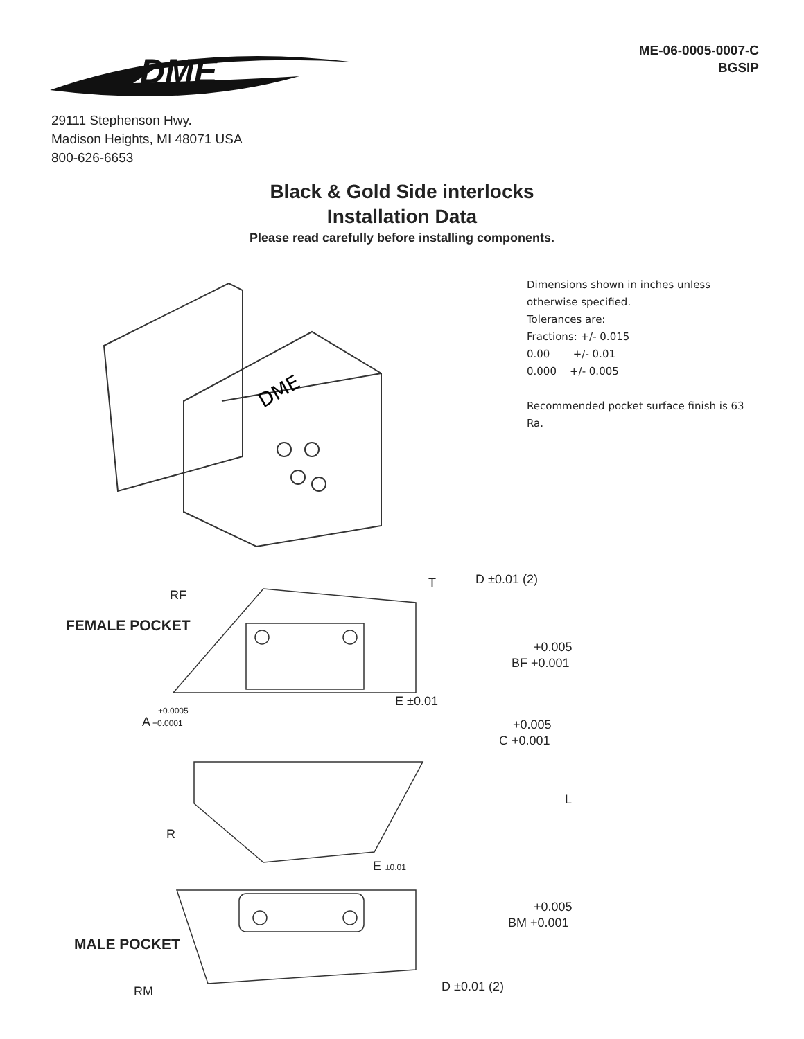DME
ME-06-0005-0007-C
BGSIP
29111 Stephenson Hwy.
Madison Heights, MI 48071 USA
800-626-6653
Black & Gold Side interlocks
Installation Data
Please read carefully before installing components.
DME
Dimensions shown in inches unless otherwise specified.
Tolerances are:
Fractions: +/- 0.015
0.00 +/- 0.01
0.000 +/- 0.005
Recommended pocket surface finish is 63 Ra.
RF
T
D ±0.01 (2)
FEMALE POCKET
+0.005
BF +0.001
E ±0.01
+0.0005
A
+0.0001
+0.005
C +0.001
L
R
E
±0.01
+0.005
BM +0.001
MALE POCKET
D ±0.01 (2)
RM